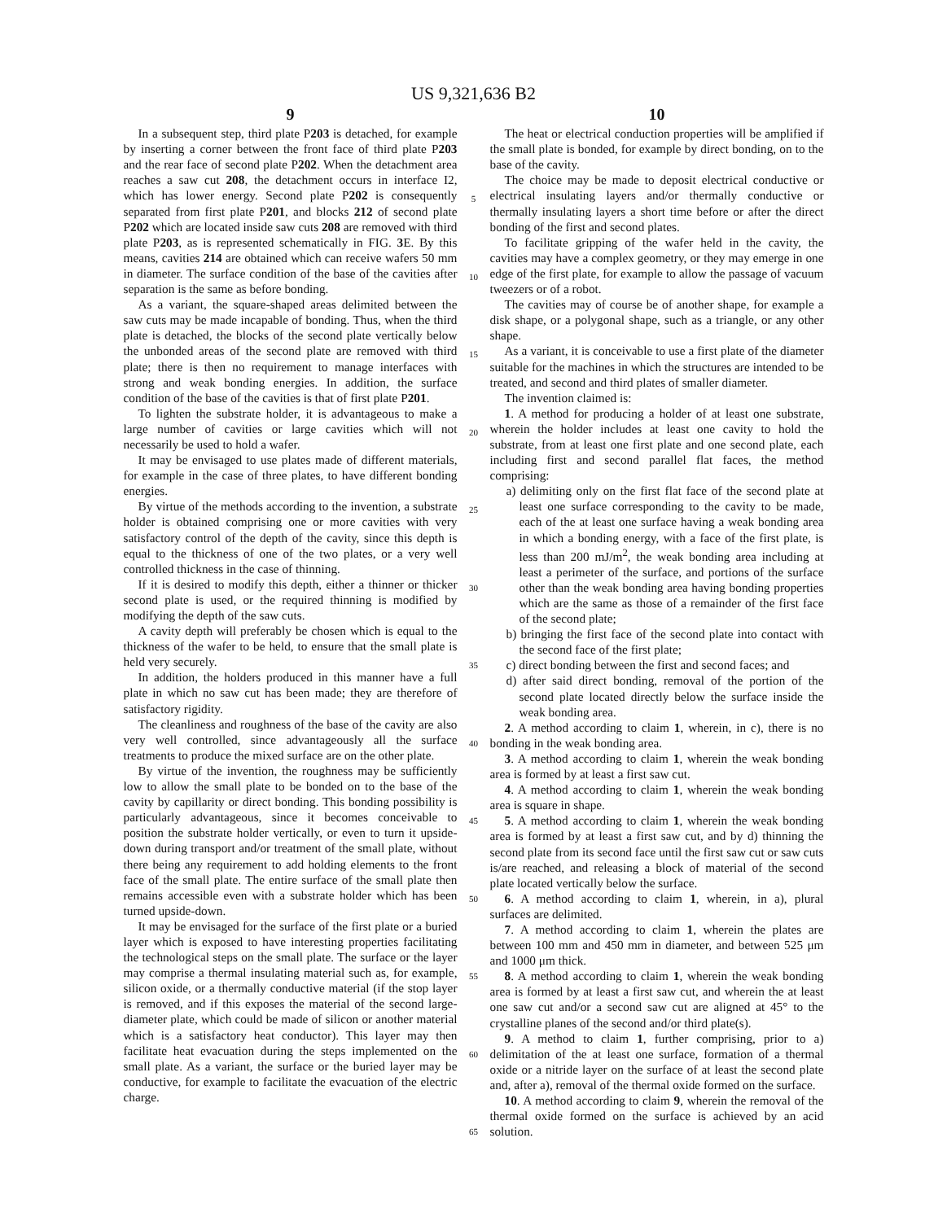US 9,321,636 B2
9
In a subsequent step, third plate P203 is detached, for example by inserting a corner between the front face of third plate P203 and the rear face of second plate P202. When the detachment area reaches a saw cut 208, the detachment occurs in interface I2, which has lower energy. Second plate P202 is consequently separated from first plate P201, and blocks 212 of second plate P202 which are located inside saw cuts 208 are removed with third plate P203, as is represented schematically in FIG. 3 E. By this means, cavities 214 are obtained which can receive wafers 50 mm in diameter. The surface condition of the base of the cavities after separation is the same as before bonding.
As a variant, the square-shaped areas delimited between the saw cuts may be made incapable of bonding. Thus, when the third plate is detached, the blocks of the second plate vertically below the unbonded areas of the second plate are removed with third plate; there is then no requirement to manage interfaces with strong and weak bonding energies. In addition, the surface condition of the base of the cavities is that of first plate P201.
To lighten the substrate holder, it is advantageous to make a large number of cavities or large cavities which will not necessarily be used to hold a wafer.
It may be envisaged to use plates made of different materials, for example in the case of three plates, to have different bonding energies.
By virtue of the methods according to the invention, a substrate holder is obtained comprising one or more cavities with very satisfactory control of the depth of the cavity, since this depth is equal to the thickness of one of the two plates, or a very well controlled thickness in the case of thinning.
If it is desired to modify this depth, either a thinner or thicker second plate is used, or the required thinning is modified by modifying the depth of the saw cuts.
A cavity depth will preferably be chosen which is equal to the thickness of the wafer to be held, to ensure that the small plate is held very securely.
In addition, the holders produced in this manner have a full plate in which no saw cut has been made; they are therefore of satisfactory rigidity.
The cleanliness and roughness of the base of the cavity are also very well controlled, since advantageously all the surface treatments to produce the mixed surface are on the other plate.
By virtue of the invention, the roughness may be sufficiently low to allow the small plate to be bonded on to the base of the cavity by capillarity or direct bonding. This bonding possibility is particularly advantageous, since it becomes conceivable to position the substrate holder vertically, or even to turn it upside-down during transport and/or treatment of the small plate, without there being any requirement to add holding elements to the front face of the small plate. The entire surface of the small plate then remains accessible even with a substrate holder which has been turned upside-down.
It may be envisaged for the surface of the first plate or a buried layer which is exposed to have interesting properties facilitating the technological steps on the small plate. The surface or the layer may comprise a thermal insulating material such as, for example, silicon oxide, or a thermally conductive material (if the stop layer is removed, and if this exposes the material of the second large-diameter plate, which could be made of silicon or another material which is a satisfactory heat conductor). This layer may then facilitate heat evacuation during the steps implemented on the small plate. As a variant, the surface or the buried layer may be conductive, for example to facilitate the evacuation of the electric charge.
5
10
15
20
25
30
35
40
45
50
55
60
65
10
The heat or electrical conduction properties will be amplified if the small plate is bonded, for example by direct bonding, on to the base of the cavity.
The choice may be made to deposit electrical conductive or electrical insulating layers and/or thermally conductive or thermally insulating layers a short time before or after the direct bonding of the first and second plates.
To facilitate gripping of the wafer held in the cavity, the cavities may have a complex geometry, or they may emerge in one edge of the first plate, for example to allow the passage of vacuum tweezers or of a robot.
The cavities may of course be of another shape, for example a disk shape, or a polygonal shape, such as a triangle, or any other shape.
As a variant, it is conceivable to use a first plate of the diameter suitable for the machines in which the structures are intended to be treated, and second and third plates of smaller diameter.
The invention claimed is:
1. A method for producing a holder of at least one substrate, wherein the holder includes at least one cavity to hold the substrate, from at least one first plate and one second plate, each including first and second parallel flat faces, the method comprising:
a) delimiting only on the first flat face of the second plate at least one surface corresponding to the cavity to be made, each of the at least one surface having a weak bonding area in which a bonding energy, with a face of the first plate, is less than 200 mJ/m<sup>2</sup>, the weak bonding area including at least a perimeter of the surface, and portions of the surface other than the weak bonding area having bonding properties which are the same as those of a remainder of the first face of the second plate;
b) bringing the first face of the second plate into contact with the second face of the first plate;
c) direct bonding between the first and second faces; and
d) after said direct bonding, removal of the portion of the second plate located directly below the surface inside the weak bonding area.
2. A method according to claim 1, wherein, in c), there is no bonding in the weak bonding area.
3. A method according to claim 1, wherein the weak bonding area is formed by at least a first saw cut.
4. A method according to claim 1, wherein the weak bonding area is square in shape.
5. A method according to claim 1, wherein the weak bonding area is formed by at least a first saw cut, and by d) thinning the second plate from its second face until the first saw cut or saw cuts is/are reached, and releasing a block of material of the second plate located vertically below the surface.
6. A method according to claim 1, wherein, in a), plural surfaces are delimited.
7. A method according to claim 1, wherein the plates are between 100 mm and 450 mm in diameter, and between 525 μm and 1000 μm thick.
8. A method according to claim 1, wherein the weak bonding area is formed by at least a first saw cut, and wherein the at least one saw cut and/or a second saw cut are aligned at 45° to the crystalline planes of the second and/or third plate(s).
9. A method to claim 1, further comprising, prior to a) delimitation of the at least one surface, formation of a thermal oxide or a nitride layer on the surface of at least the second plate and, after a), removal of the thermal oxide formed on the surface.
10. A method according to claim 9, wherein the removal of the thermal oxide formed on the surface is achieved by an acid solution.